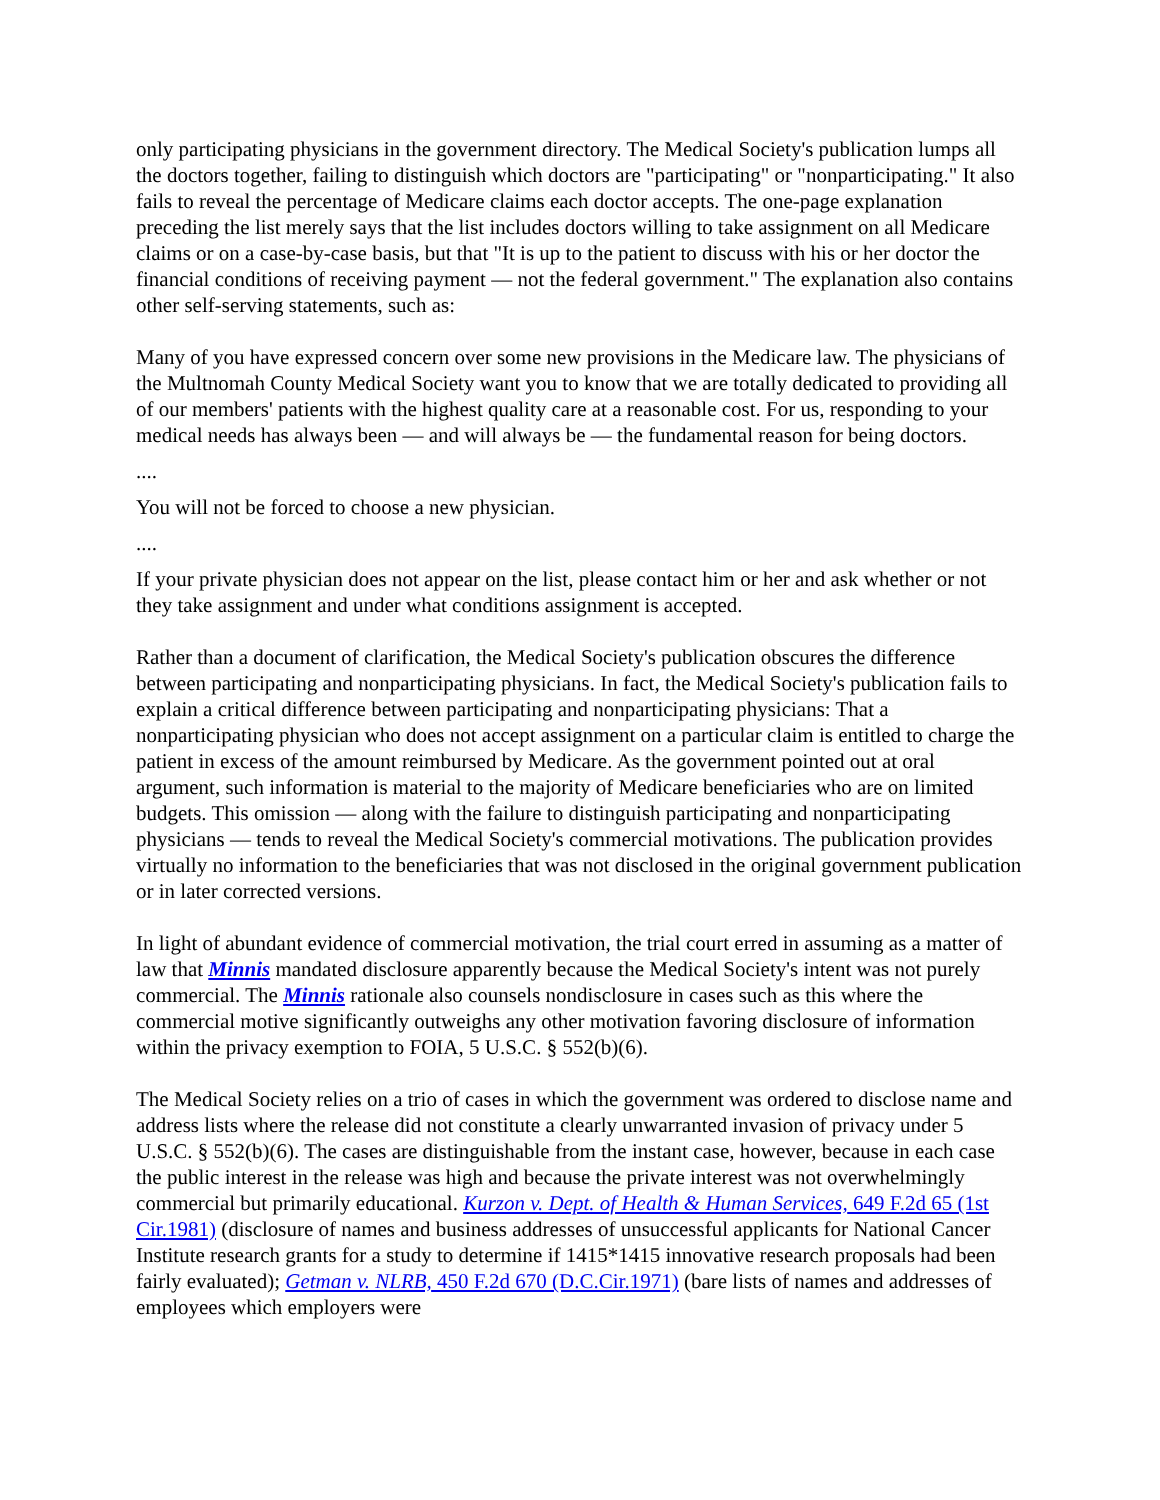only participating physicians in the government directory. The Medical Society's publication lumps all the doctors together, failing to distinguish which doctors are "participating" or "nonparticipating." It also fails to reveal the percentage of Medicare claims each doctor accepts. The one-page explanation preceding the list merely says that the list includes doctors willing to take assignment on all Medicare claims or on a case-by-case basis, but that "It is up to the patient to discuss with his or her doctor the financial conditions of receiving payment — not the federal government." The explanation also contains other self-serving statements, such as:
Many of you have expressed concern over some new provisions in the Medicare law. The physicians of the Multnomah County Medical Society want you to know that we are totally dedicated to providing all of our members' patients with the highest quality care at a reasonable cost. For us, responding to your medical needs has always been — and will always be — the fundamental reason for being doctors.
....
You will not be forced to choose a new physician.
....
If your private physician does not appear on the list, please contact him or her and ask whether or not they take assignment and under what conditions assignment is accepted.
Rather than a document of clarification, the Medical Society's publication obscures the difference between participating and nonparticipating physicians. In fact, the Medical Society's publication fails to explain a critical difference between participating and nonparticipating physicians: That a nonparticipating physician who does not accept assignment on a particular claim is entitled to charge the patient in excess of the amount reimbursed by Medicare. As the government pointed out at oral argument, such information is material to the majority of Medicare beneficiaries who are on limited budgets. This omission — along with the failure to distinguish participating and nonparticipating physicians — tends to reveal the Medical Society's commercial motivations. The publication provides virtually no information to the beneficiaries that was not disclosed in the original government publication or in later corrected versions.
In light of abundant evidence of commercial motivation, the trial court erred in assuming as a matter of law that Minnis mandated disclosure apparently because the Medical Society's intent was not purely commercial. The Minnis rationale also counsels nondisclosure in cases such as this where the commercial motive significantly outweighs any other motivation favoring disclosure of information within the privacy exemption to FOIA, 5 U.S.C. § 552(b)(6).
The Medical Society relies on a trio of cases in which the government was ordered to disclose name and address lists where the release did not constitute a clearly unwarranted invasion of privacy under 5 U.S.C. § 552(b)(6). The cases are distinguishable from the instant case, however, because in each case the public interest in the release was high and because the private interest was not overwhelmingly commercial but primarily educational. Kurzon v. Dept. of Health & Human Services, 649 F.2d 65 (1st Cir.1981) (disclosure of names and business addresses of unsuccessful applicants for National Cancer Institute research grants for a study to determine if 1415*1415 innovative research proposals had been fairly evaluated); Getman v. NLRB, 450 F.2d 670 (D.C.Cir.1971) (bare lists of names and addresses of employees which employers were